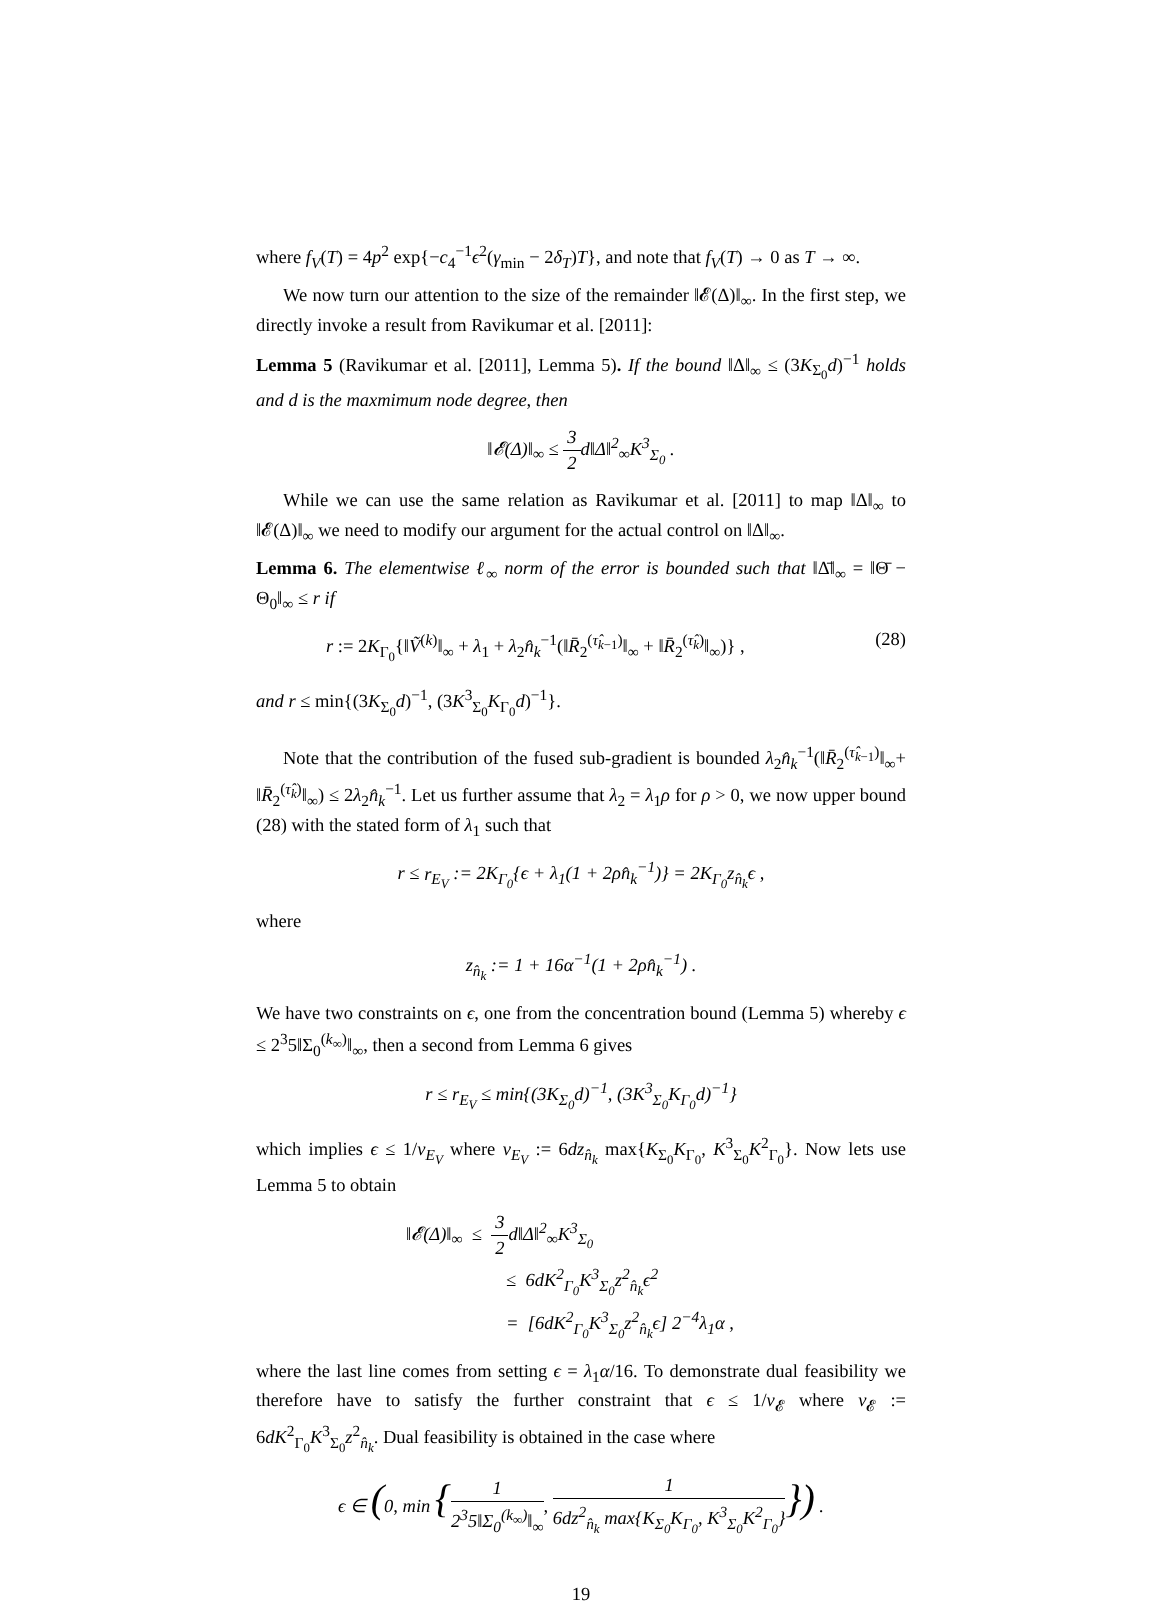where f<sub>V</sub>(T) = 4p<sup>2</sup> exp{−c<sub>4</sub><sup>−1</sup>ϵ<sup>2</sup>(γ<sub>min</sub> − 2δ<sub>T</sub>)T}, and note that f<sub>V</sub>(T) → 0 as T → ∞.
We now turn our attention to the size of the remainder ‖𝓔(Δ)‖<sub>∞</sub>. In the first step, we directly invoke a result from Ravikumar et al. [2011]:
Lemma 5 (Ravikumar et al. [2011], Lemma 5). If the bound ‖Δ‖<sub>∞</sub> ≤ (3K<sub>Σ<sub>0</sub></sub>d)<sup>−1</sup> holds and d is the maxmimum node degree, then
‖𝓔(Δ)‖<sub>∞</sub> ≤ 3 2 d‖Δ‖<sup>2</sup><sub>∞</sub>K<sup>3</sup><sub>Σ<sub>0</sub></sub> .
While we can use the same relation as Ravikumar et al. [2011] to map ‖Δ‖<sub>∞</sub> to ‖𝓔(Δ)‖<sub>∞</sub> we need to modify our argument for the actual control on ‖Δ‖<sub>∞</sub>.
Lemma 6. The elementwise ℓ<sub>∞</sub> norm of the error is bounded such that ‖Δ̄‖<sub>∞</sub> = ‖Θ̄ − Θ<sub>0</sub>‖<sub>∞</sub> ≤ r if
r := 2K<sub>Γ<sub>0</sub></sub>{‖Ṽ<sup>(k)</sup>‖<sub>∞</sub> + λ<sub>1</sub> + λ<sub>2</sub>n̂<sub>k</sub><sup>−1</sup>(‖R̄<sub>2</sub><sup>(τ̂<sub>k−1</sub>)</sup>‖<sub>∞</sub> + ‖R̄<sub>2</sub><sup>(τ̂<sub>k</sub>)</sup>‖<sub>∞</sub>)} , (28)
and r ≤ min{(3K<sub>Σ<sub>0</sub></sub>d)<sup>−1</sup>, (3K<sup>3</sup><sub>Σ<sub>0</sub></sub>K<sub>Γ<sub>0</sub></sub>d)<sup>−1</sup>}.
Note that the contribution of the fused sub-gradient is bounded λ<sub>2</sub>n̂<sub>k</sub><sup>−1</sup>(‖R̄<sub>2</sub><sup>(τ̂<sub>k−1</sub>)</sup>‖<sub>∞</sub>+ ‖R̄<sub>2</sub><sup>(τ̂<sub>k</sub>)</sup>‖<sub>∞</sub>) ≤ 2λ<sub>2</sub>n̂<sub>k</sub><sup>−1</sup>. Let us further assume that λ<sub>2</sub> = λ<sub>1</sub>ρ for ρ > 0, we now upper bound (28) with the stated form of λ<sub>1</sub> such that
r ≤ r<sub>E<sub>V</sub></sub> := 2K<sub>Γ<sub>0</sub></sub>{ϵ + λ<sub>1</sub>(1 + 2ρn̂<sub>k</sub><sup>−1</sup>)} = 2K<sub>Γ<sub>0</sub></sub>z<sub>n̂<sub>k</sub></sub>ϵ ,
where
z<sub>n̂<sub>k</sub></sub> := 1 + 16α<sup>−1</sup>(1 + 2ρn̂<sub>k</sub><sup>−1</sup>) .
We have two constraints on ϵ, one from the concentration bound (Lemma 5) whereby ϵ ≤ 2<sup>3</sup>5‖Σ<sub>0</sub><sup>(k<sub>∞</sub>)</sup>‖<sub>∞</sub>, then a second from Lemma 6 gives
r ≤ r<sub>E<sub>V</sub></sub> ≤ min{(3K<sub>Σ<sub>0</sub></sub>d)<sup>−1</sup>, (3K<sup>3</sup><sub>Σ<sub>0</sub></sub>K<sub>Γ<sub>0</sub></sub>d)<sup>−1</sup>}
which implies ϵ ≤ 1/v<sub>E<sub>V</sub></sub> where v<sub>E<sub>V</sub></sub> := 6dz<sub>n̂<sub>k</sub></sub> max{K<sub>Σ<sub>0</sub></sub>K<sub>Γ<sub>0</sub></sub>, K<sup>3</sup><sub>Σ<sub>0</sub></sub>K<sup>2</sup><sub>Γ<sub>0</sub></sub>}. Now lets use Lemma 5 to obtain
‖𝓔(Δ)‖<sub>∞</sub> ≤ 3 2 d‖Δ‖<sup>2</sup><sub>∞</sub>K<sup>3</sup><sub>Σ<sub>0</sub></sub>
≤ 6dK<sup>2</sup><sub>Γ<sub>0</sub></sub>K<sup>3</sup><sub>Σ<sub>0</sub></sub>z<sup>2</sup><sub>n̂<sub>k</sub></sub>ϵ<sup>2</sup>
= [6dK<sup>2</sup><sub>Γ<sub>0</sub></sub>K<sup>3</sup><sub>Σ<sub>0</sub></sub>z<sup>2</sup><sub>n̂<sub>k</sub></sub>ϵ] 2<sup>−4</sup>λ<sub>1</sub>α ,
where the last line comes from setting ϵ = λ<sub>1</sub>α/16. To demonstrate dual feasibility we therefore have to satisfy the further constraint that ϵ ≤ 1/v<sub>𝓔</sub> where v<sub>𝓔</sub> := 6dK<sup>2</sup><sub>Γ<sub>0</sub></sub>K<sup>3</sup><sub>Σ<sub>0</sub></sub>z<sup>2</sup><sub>n̂<sub>k</sub></sub>. Dual feasibility is obtained in the case where
ϵ ∈ (0, min {1 2<sup>3</sup>5‖Σ<sub>0</sub><sup>(k<sub>∞</sub>)</sup>‖<sub>∞</sub>, 1 6dz<sup>2</sup><sub>n̂<sub>k</sub></sub> max{K<sub>Σ<sub>0</sub></sub>K<sub>Γ<sub>0</sub></sub>, K<sup>3</sup><sub>Σ<sub>0</sub></sub>K<sup>2</sup><sub>Γ<sub>0</sub></sub>}}) .
19